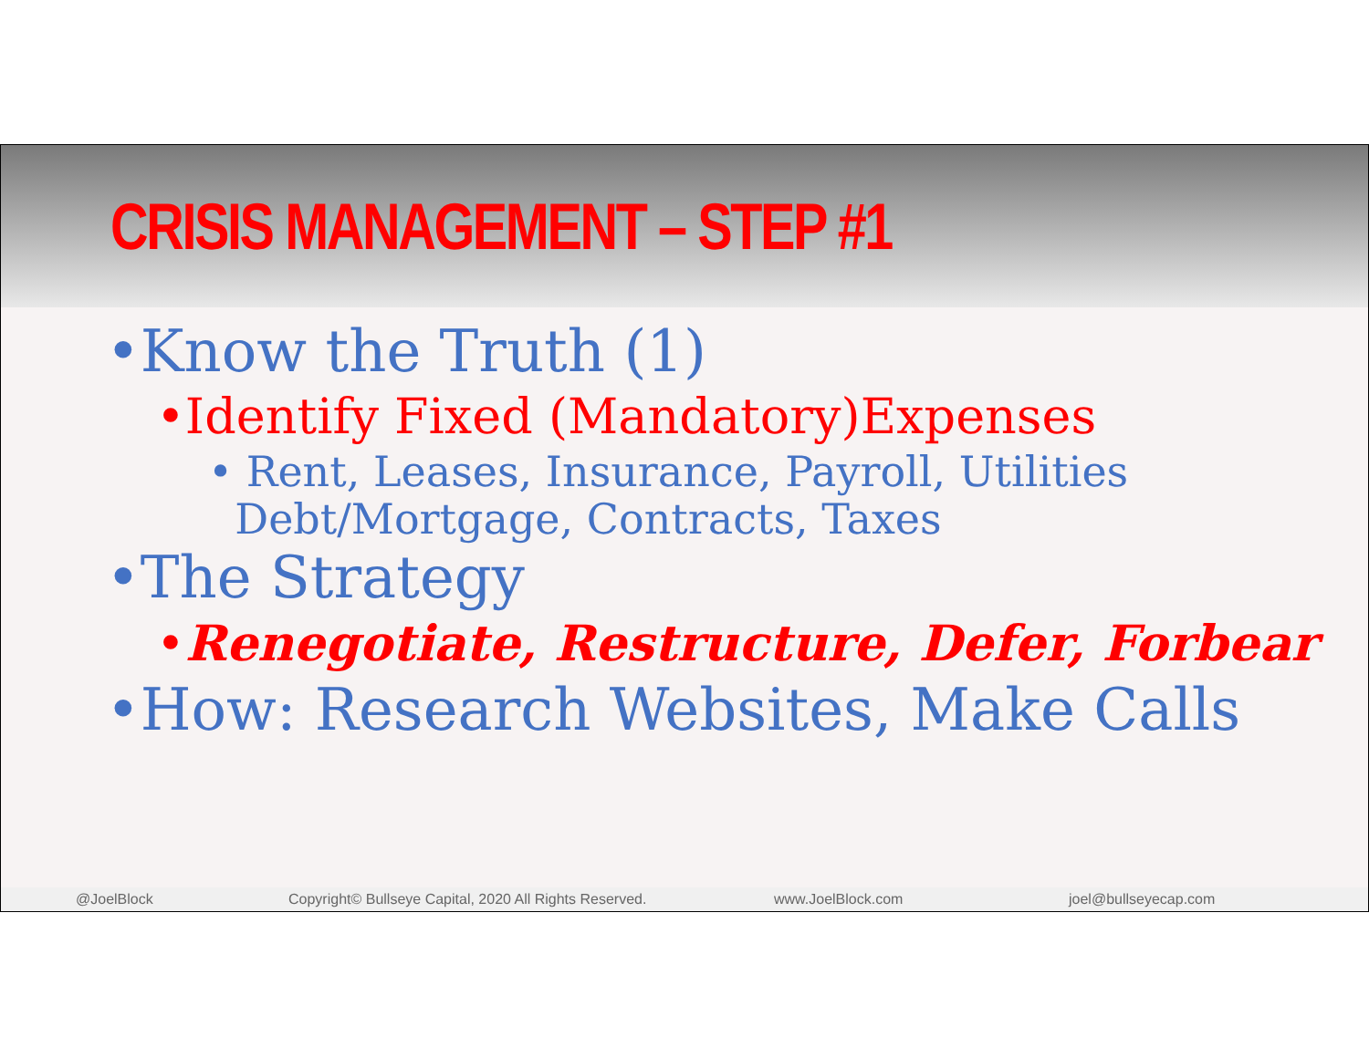CRISIS MANAGEMENT – STEP #1
•Know the Truth (1)
•Identify Fixed (Mandatory)Expenses
• Rent, Leases, Insurance, Payroll, Utilities
Debt/Mortgage, Contracts, Taxes
•The Strategy
•Renegotiate, Restructure, Defer, Forbear
•How: Research Websites, Make Calls
@JoelBlock Copyright© Bullseye Capital, 2020 All Rights Reserved. www.JoelBlock.com joel@bullseyecap.com